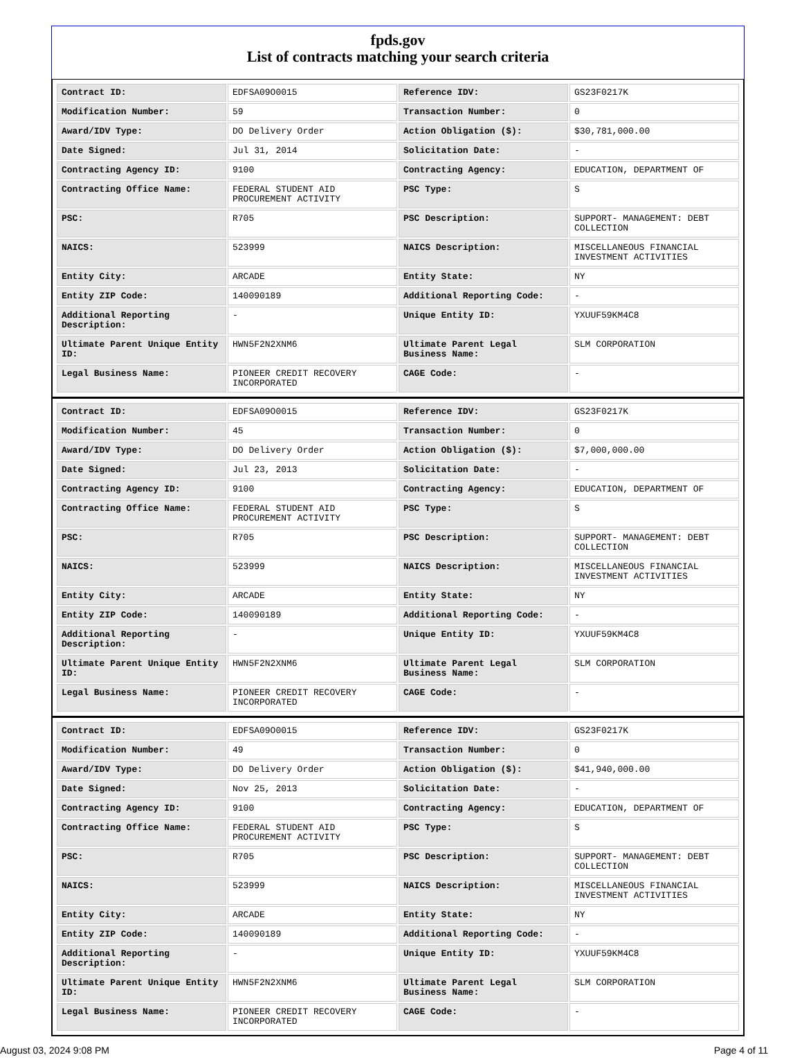fpds.gov
List of contracts matching your search criteria
| Contract ID: | EDFSA09O0015 | Reference IDV: | GS23F0217K |
| Modification Number: | 59 | Transaction Number: | 0 |
| Award/IDV Type: | DO Delivery Order | Action Obligation ($): | $30,781,000.00 |
| Date Signed: | Jul 31, 2014 | Solicitation Date: | - |
| Contracting Agency ID: | 9100 | Contracting Agency: | EDUCATION, DEPARTMENT OF |
| Contracting Office Name: | FEDERAL STUDENT AID PROCUREMENT ACTIVITY | PSC Type: | S |
| PSC: | R705 | PSC Description: | SUPPORT- MANAGEMENT: DEBT COLLECTION |
| NAICS: | 523999 | NAICS Description: | MISCELLANEOUS FINANCIAL INVESTMENT ACTIVITIES |
| Entity City: | ARCADE | Entity State: | NY |
| Entity ZIP Code: | 140090189 | Additional Reporting Code: | - |
| Additional Reporting Description: | - | Unique Entity ID: | YXUUF59KM4C8 |
| Ultimate Parent Unique Entity ID: | HWN5F2N2XNM6 | Ultimate Parent Legal Business Name: | SLM CORPORATION |
| Legal Business Name: | PIONEER CREDIT RECOVERY INCORPORATED | CAGE Code: | - |
| Contract ID: | EDFSA09O0015 | Reference IDV: | GS23F0217K |
| Modification Number: | 45 | Transaction Number: | 0 |
| Award/IDV Type: | DO Delivery Order | Action Obligation ($): | $7,000,000.00 |
| Date Signed: | Jul 23, 2013 | Solicitation Date: | - |
| Contracting Agency ID: | 9100 | Contracting Agency: | EDUCATION, DEPARTMENT OF |
| Contracting Office Name: | FEDERAL STUDENT AID PROCUREMENT ACTIVITY | PSC Type: | S |
| PSC: | R705 | PSC Description: | SUPPORT- MANAGEMENT: DEBT COLLECTION |
| NAICS: | 523999 | NAICS Description: | MISCELLANEOUS FINANCIAL INVESTMENT ACTIVITIES |
| Entity City: | ARCADE | Entity State: | NY |
| Entity ZIP Code: | 140090189 | Additional Reporting Code: | - |
| Additional Reporting Description: | - | Unique Entity ID: | YXUUF59KM4C8 |
| Ultimate Parent Unique Entity ID: | HWN5F2N2XNM6 | Ultimate Parent Legal Business Name: | SLM CORPORATION |
| Legal Business Name: | PIONEER CREDIT RECOVERY INCORPORATED | CAGE Code: | - |
| Contract ID: | EDFSA09O0015 | Reference IDV: | GS23F0217K |
| Modification Number: | 49 | Transaction Number: | 0 |
| Award/IDV Type: | DO Delivery Order | Action Obligation ($): | $41,940,000.00 |
| Date Signed: | Nov 25, 2013 | Solicitation Date: | - |
| Contracting Agency ID: | 9100 | Contracting Agency: | EDUCATION, DEPARTMENT OF |
| Contracting Office Name: | FEDERAL STUDENT AID PROCUREMENT ACTIVITY | PSC Type: | S |
| PSC: | R705 | PSC Description: | SUPPORT- MANAGEMENT: DEBT COLLECTION |
| NAICS: | 523999 | NAICS Description: | MISCELLANEOUS FINANCIAL INVESTMENT ACTIVITIES |
| Entity City: | ARCADE | Entity State: | NY |
| Entity ZIP Code: | 140090189 | Additional Reporting Code: | - |
| Additional Reporting Description: | - | Unique Entity ID: | YXUUF59KM4C8 |
| Ultimate Parent Unique Entity ID: | HWN5F2N2XNM6 | Ultimate Parent Legal Business Name: | SLM CORPORATION |
| Legal Business Name: | PIONEER CREDIT RECOVERY INCORPORATED | CAGE Code: | - |
August 03, 2024 9:08 PM Page 4 of 11